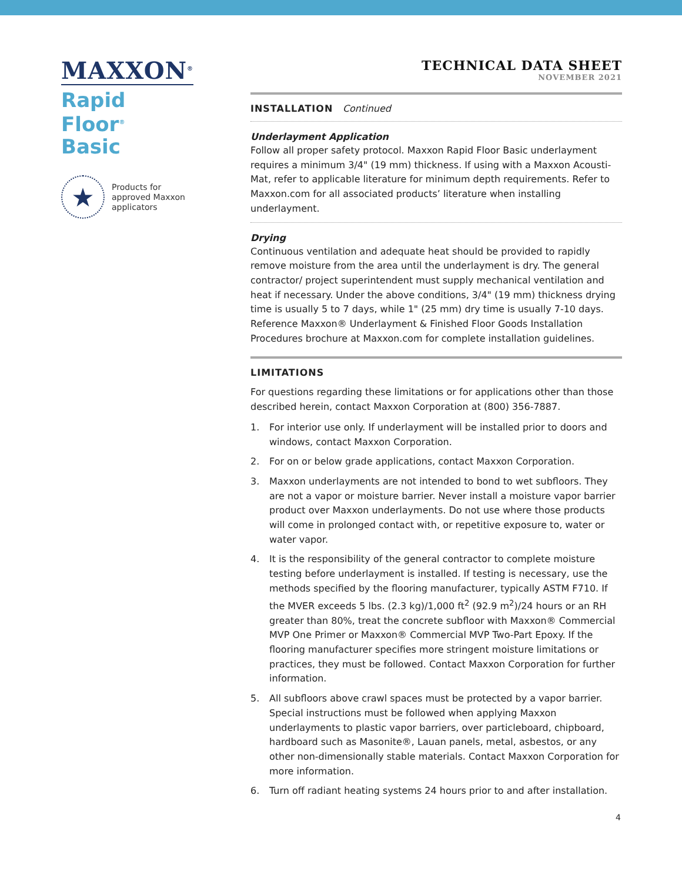MAXXON<sup>®</sup>
Rapid Floor<sup>®</sup>
Basic
★
Products for
approved Maxxon
applicators
TECHNICAL DATA SHEET
NOVEMBER 2021
INSTALLATION Continued
Underlayment Application
Follow all proper safety protocol. Maxxon Rapid Floor Basic underlayment requires a minimum 3/4" (19 mm) thickness. If using with a Maxxon Acousti-Mat, refer to applicable literature for minimum depth requirements. Refer to Maxxon.com for all associated products’ literature when installing underlayment.
Drying
Continuous ventilation and adequate heat should be provided to rapidly remove moisture from the area until the underlayment is dry. The general contractor/ project superintendent must supply mechanical ventilation and heat if necessary. Under the above conditions, 3/4" (19 mm) thickness drying time is usually 5 to 7 days, while 1" (25 mm) dry time is usually 7-10 days. Reference Maxxon® Underlayment & Finished Floor Goods Installation Procedures brochure at Maxxon.com for complete installation guidelines.
LIMITATIONS
For questions regarding these limitations or for applications other than those described herein, contact Maxxon Corporation at (800) 356-7887.
1. For interior use only. If underlayment will be installed prior to doors and windows, contact Maxxon Corporation.
2. For on or below grade applications, contact Maxxon Corporation.
3. Maxxon underlayments are not intended to bond to wet subfloors. They are not a vapor or moisture barrier. Never install a moisture vapor barrier product over Maxxon underlayments. Do not use where those products will come in prolonged contact with, or repetitive exposure to, water or water vapor.
4. It is the responsibility of the general contractor to complete moisture testing before underlayment is installed. If testing is necessary, use the methods specified by the flooring manufacturer, typically ASTM F710. If the MVER exceeds 5 lbs. (2.3 kg)/1,000 ft<sup>2</sup> (92.9 m<sup>2</sup>)/24 hours or an RH greater than 80%, treat the concrete subfloor with Maxxon® Commercial MVP One Primer or Maxxon® Commercial MVP Two-Part Epoxy. If the flooring manufacturer specifies more stringent moisture limitations or practices, they must be followed. Contact Maxxon Corporation for further information.
5. All subfloors above crawl spaces must be protected by a vapor barrier. Special instructions must be followed when applying Maxxon underlayments to plastic vapor barriers, over particleboard, chipboard, hardboard such as Masonite®, Lauan panels, metal, asbestos, or any other non-dimensionally stable materials. Contact Maxxon Corporation for more information.
6. Turn off radiant heating systems 24 hours prior to and after installation.
4